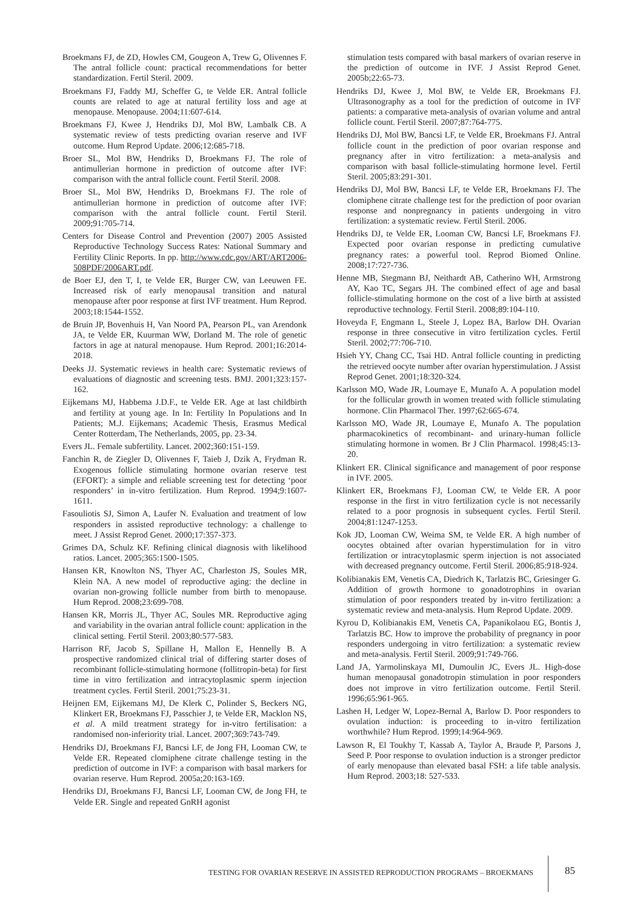Broekmans FJ, de ZD, Howles CM, Gougeon A, Trew G, Olivennes F. The antral follicle count: practical recommendations for better standardization. Fertil Steril. 2009.
Broekmans FJ, Faddy MJ, Scheffer G, te Velde ER. Antral follicle counts are related to age at natural fertility loss and age at menopause. Menopause. 2004;11:607-614.
Broekmans FJ, Kwee J, Hendriks DJ, Mol BW, Lambalk CB. A systematic review of tests predicting ovarian reserve and IVF outcome. Hum Reprod Update. 2006;12:685-718.
Broer SL, Mol BW, Hendriks D, Broekmans FJ. The role of antimullerian hormone in prediction of outcome after IVF: comparison with the antral follicle count. Fertil Steril. 2008.
Broer SL, Mol BW, Hendriks D, Broekmans FJ. The role of antimullerian hormone in prediction of outcome after IVF: comparison with the antral follicle count. Fertil Steril. 2009;91:705-714.
Centers for Disease Control and Prevention (2007) 2005 Assisted Reproductive Technology Success Rates: National Summary and Fertility Clinic Reports. In pp. http://www.cdc.gov/ART/ART2006-508PDF/2006ART.pdf.
de Boer EJ, den T, I, te Velde ER, Burger CW, van Leeuwen FE. Increased risk of early menopausal transition and natural menopause after poor response at first IVF treatment. Hum Reprod. 2003;18:1544-1552.
de Bruin JP, Bovenhuis H, Van Noord PA, Pearson PL, van Arendonk JA, te Velde ER, Kuurman WW, Dorland M. The role of genetic factors in age at natural menopause. Hum Reprod. 2001;16:2014-2018.
Deeks JJ. Systematic reviews in health care: Systematic reviews of evaluations of diagnostic and screening tests. BMJ. 2001;323:157-162.
Eijkemans MJ, Habbema J.D.F., te Velde ER. Age at last childbirth and fertility at young age. In In: Fertility In Populations and In Patients; M.J. Eijkemans; Academic Thesis, Erasmus Medical Center Rotterdam, The Netherlands, 2005, pp. 23-34.
Evers JL. Female subfertility. Lancet. 2002;360:151-159.
Fanchin R, de Ziegler D, Olivennes F, Taieb J, Dzik A, Frydman R. Exogenous follicle stimulating hormone ovarian reserve test (EFORT): a simple and reliable screening test for detecting ‘poor responders’ in in-vitro fertilization. Hum Reprod. 1994;9:1607-1611.
Fasouliotis SJ, Simon A, Laufer N. Evaluation and treatment of low responders in assisted reproductive technology: a challenge to meet. J Assist Reprod Genet. 2000;17:357-373.
Grimes DA, Schulz KF. Refining clinical diagnosis with likelihood ratios. Lancet. 2005;365:1500-1505.
Hansen KR, Knowlton NS, Thyer AC, Charleston JS, Soules MR, Klein NA. A new model of reproductive aging: the decline in ovarian non-growing follicle number from birth to menopause. Hum Reprod. 2008;23:699-708.
Hansen KR, Morris JL, Thyer AC, Soules MR. Reproductive aging and variability in the ovarian antral follicle count: application in the clinical setting. Fertil Steril. 2003;80:577-583.
Harrison RF, Jacob S, Spillane H, Mallon E, Hennelly B. A prospective randomized clinical trial of differing starter doses of recombinant follicle-stimulating hormone (follitropin-beta) for first time in vitro fertilization and intracytoplasmic sperm injection treatment cycles. Fertil Steril. 2001;75:23-31.
Heijnen EM, Eijkemans MJ, De Klerk C, Polinder S, Beckers NG, Klinkert ER, Broekmans FJ, Passchier J, te Velde ER, Macklon NS, et al. A mild treatment strategy for in-vitro fertilisation: a randomised non-inferiority trial. Lancet. 2007;369:743-749.
Hendriks DJ, Broekmans FJ, Bancsi LF, de Jong FH, Looman CW, te Velde ER. Repeated clomiphene citrate challenge testing in the prediction of outcome in IVF: a comparison with basal markers for ovarian reserve. Hum Reprod. 2005a;20:163-169.
Hendriks DJ, Broekmans FJ, Bancsi LF, Looman CW, de Jong FH, te Velde ER. Single and repeated GnRH agonist
stimulation tests compared with basal markers of ovarian reserve in the prediction of outcome in IVF. J Assist Reprod Genet. 2005b;22:65-73.
Hendriks DJ, Kwee J, Mol BW, te Velde ER, Broekmans FJ. Ultrasonography as a tool for the prediction of outcome in IVF patients: a comparative meta-analysis of ovarian volume and antral follicle count. Fertil Steril. 2007;87:764-775.
Hendriks DJ, Mol BW, Bancsi LF, te Velde ER, Broekmans FJ. Antral follicle count in the prediction of poor ovarian response and pregnancy after in vitro fertilization: a meta-analysis and comparison with basal follicle-stimulating hormone level. Fertil Steril. 2005;83:291-301.
Hendriks DJ, Mol BW, Bancsi LF, te Velde ER, Broekmans FJ. The clomiphene citrate challenge test for the prediction of poor ovarian response and nonpregnancy in patients undergoing in vitro fertilization: a systematic review. Fertil Steril. 2006.
Hendriks DJ, te Velde ER, Looman CW, Bancsi LF, Broekmans FJ. Expected poor ovarian response in predicting cumulative pregnancy rates: a powerful tool. Reprod Biomed Online. 2008;17:727-736.
Henne MB, Stegmann BJ, Neithardt AB, Catherino WH, Armstrong AY, Kao TC, Segars JH. The combined effect of age and basal follicle-stimulating hormone on the cost of a live birth at assisted reproductive technology. Fertil Steril. 2008;89:104-110.
Hoveyda F, Engmann L, Steele J, Lopez BA, Barlow DH. Ovarian response in three consecutive in vitro fertilization cycles. Fertil Steril. 2002;77:706-710.
Hsieh YY, Chang CC, Tsai HD. Antral follicle counting in predicting the retrieved oocyte number after ovarian hyperstimulation. J Assist Reprod Genet. 2001;18:320-324.
Karlsson MO, Wade JR, Loumaye E, Munafo A. A population model for the follicular growth in women treated with follicle stimulating hormone. Clin Pharmacol Ther. 1997;62:665-674.
Karlsson MO, Wade JR, Loumaye E, Munafo A. The population pharmacokinetics of recombinant- and urinary-human follicle stimulating hormone in women. Br J Clin Pharmacol. 1998;45:13-20.
Klinkert ER. Clinical significance and management of poor response in IVF. 2005.
Klinkert ER, Broekmans FJ, Looman CW, te Velde ER. A poor response in the first in vitro fertilization cycle is not necessarily related to a poor prognosis in subsequent cycles. Fertil Steril. 2004;81:1247-1253.
Kok JD, Looman CW, Weima SM, te Velde ER. A high number of oocytes obtained after ovarian hyperstimulation for in vitro fertilization or intracytoplasmic sperm injection is not associated with decreased pregnancy outcome. Fertil Steril. 2006;85:918-924.
Kolibianakis EM, Venetis CA, Diedrich K, Tarlatzis BC, Griesinger G. Addition of growth hormone to gonadotrophins in ovarian stimulation of poor responders treated by in-vitro fertilization: a systematic review and meta-analysis. Hum Reprod Update. 2009.
Kyrou D, Kolibianakis EM, Venetis CA, Papanikolaou EG, Bontis J, Tarlatzis BC. How to improve the probability of pregnancy in poor responders undergoing in vitro fertilization: a systematic review and meta-analysis. Fertil Steril. 2009;91:749-766.
Land JA, Yarmolinskaya MI, Dumoulin JC, Evers JL. High-dose human menopausal gonadotropin stimulation in poor responders does not improve in vitro fertilization outcome. Fertil Steril. 1996;65:961-965.
Lashen H, Ledger W, Lopez-Bernal A, Barlow D. Poor responders to ovulation induction: is proceeding to in-vitro fertilization worthwhile? Hum Reprod. 1999;14:964-969.
Lawson R, El Toukhy T, Kassab A, Taylor A, Braude P, Parsons J, Seed P. Poor response to ovulation induction is a stronger predictor of early menopause than elevated basal FSH: a life table analysis. Hum Reprod. 2003;18: 527-533.
TESTING FOR OVARIAN RESERVE IN ASSISTED REPRODUCTION PROGRAMS – BROEKMANS 85